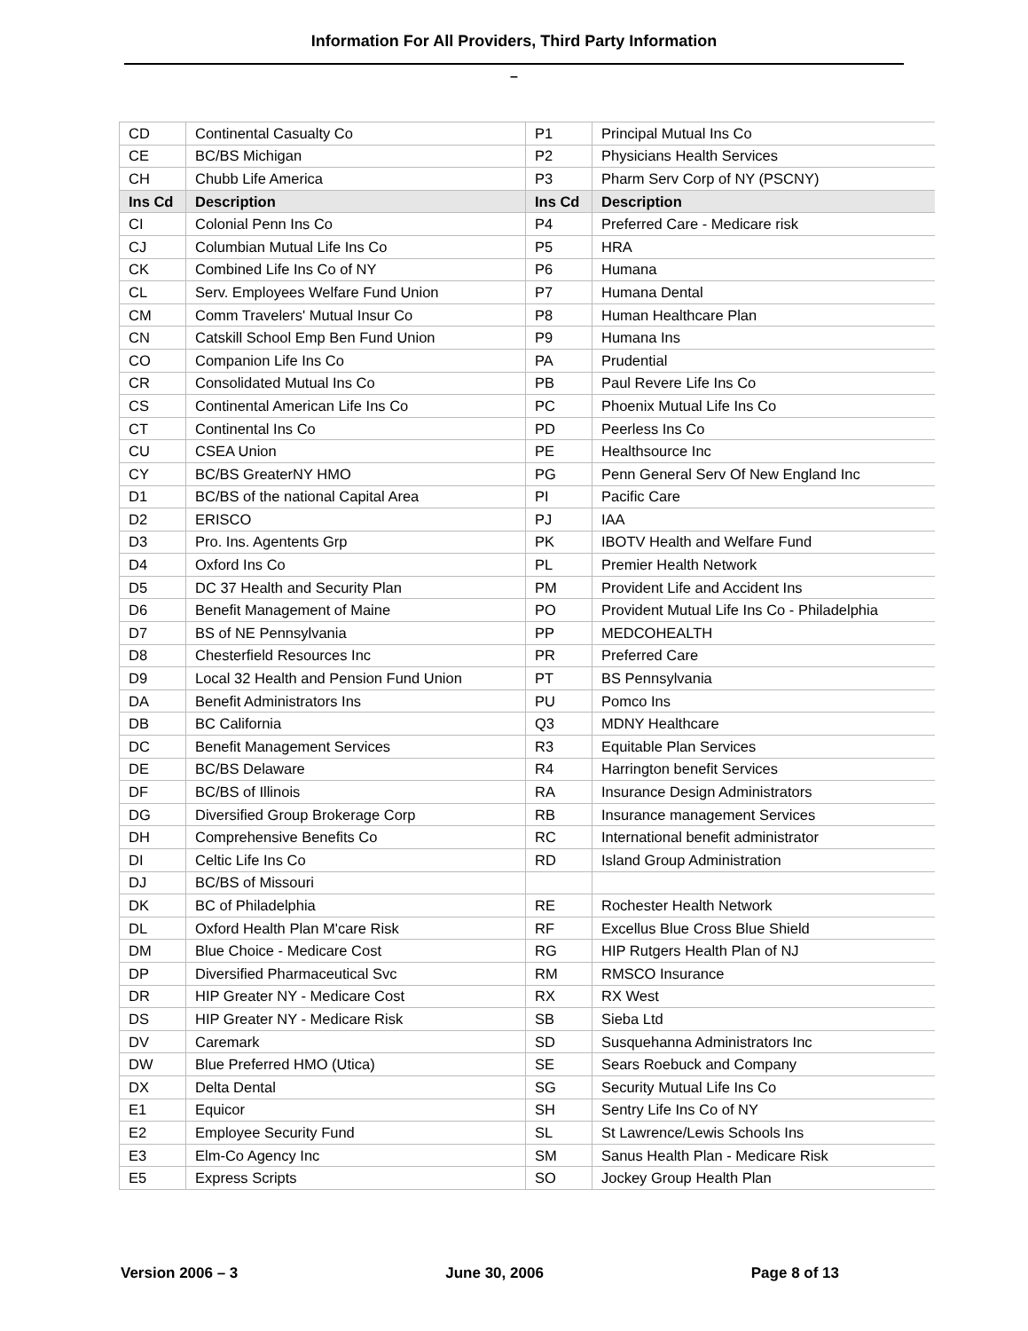Information For All Providers, Third Party Information
–
| CD | Continental Casualty Co | P1 | Principal Mutual Ins Co |
| CE | BC/BS Michigan | P2 | Physicians Health Services |
| CH | Chubb Life America | P3 | Pharm Serv Corp of NY (PSCNY) |
| Ins Cd | Description | Ins Cd | Description |
| CI | Colonial Penn Ins Co | P4 | Preferred Care - Medicare risk |
| CJ | Columbian Mutual Life Ins Co | P5 | HRA |
| CK | Combined Life Ins Co of NY | P6 | Humana |
| CL | Serv. Employees Welfare Fund Union | P7 | Humana Dental |
| CM | Comm Travelers' Mutual Insur Co | P8 | Human Healthcare Plan |
| CN | Catskill School Emp Ben Fund Union | P9 | Humana Ins |
| CO | Companion Life Ins Co | PA | Prudential |
| CR | Consolidated Mutual Ins Co | PB | Paul Revere Life Ins Co |
| CS | Continental American Life Ins Co | PC | Phoenix Mutual Life Ins Co |
| CT | Continental Ins Co | PD | Peerless Ins Co |
| CU | CSEA Union | PE | Healthsource Inc |
| CY | BC/BS GreaterNY HMO | PG | Penn General Serv Of New England Inc |
| D1 | BC/BS of the national Capital Area | PI | Pacific Care |
| D2 | ERISCO | PJ | IAA |
| D3 | Pro. Ins. Agentents Grp | PK | IBOTV Health and Welfare Fund |
| D4 | Oxford Ins Co | PL | Premier Health Network |
| D5 | DC 37 Health and Security Plan | PM | Provident Life and Accident Ins |
| D6 | Benefit Management of Maine | PO | Provident Mutual Life Ins Co - Philadelphia |
| D7 | BS of NE Pennsylvania | PP | MEDCOHEALTH |
| D8 | Chesterfield Resources Inc | PR | Preferred Care |
| D9 | Local 32 Health and Pension Fund Union | PT | BS Pennsylvania |
| DA | Benefit Administrators Ins | PU | Pomco Ins |
| DB | BC California | Q3 | MDNY Healthcare |
| DC | Benefit Management Services | R3 | Equitable Plan Services |
| DE | BC/BS Delaware | R4 | Harrington benefit Services |
| DF | BC/BS of Illinois | RA | Insurance Design Administrators |
| DG | Diversified Group Brokerage Corp | RB | Insurance management Services |
| DH | Comprehensive Benefits Co | RC | International benefit administrator |
| DI | Celtic Life Ins Co | RD | Island Group Administration |
| DJ | BC/BS of Missouri | | |
| DK | BC of Philadelphia | RE | Rochester Health Network |
| DL | Oxford Health Plan M'care Risk | RF | Excellus Blue Cross Blue Shield |
| DM | Blue Choice - Medicare Cost | RG | HIP Rutgers Health Plan of NJ |
| DP | Diversified Pharmaceutical Svc | RM | RMSCO Insurance |
| DR | HIP Greater NY - Medicare Cost | RX | RX West |
| DS | HIP Greater NY - Medicare Risk | SB | Sieba Ltd |
| DV | Caremark | SD | Susquehanna Administrators Inc |
| DW | Blue Preferred HMO (Utica) | SE | Sears Roebuck and Company |
| DX | Delta Dental | SG | Security Mutual Life Ins Co |
| E1 | Equicor | SH | Sentry Life Ins Co of NY |
| E2 | Employee Security Fund | SL | St Lawrence/Lewis Schools Ins |
| E3 | Elm-Co Agency Inc | SM | Sanus Health Plan - Medicare Risk |
| E5 | Express Scripts | SO | Jockey Group Health Plan |
Version 2006 – 3 June 30, 2006 Page 8 of 13